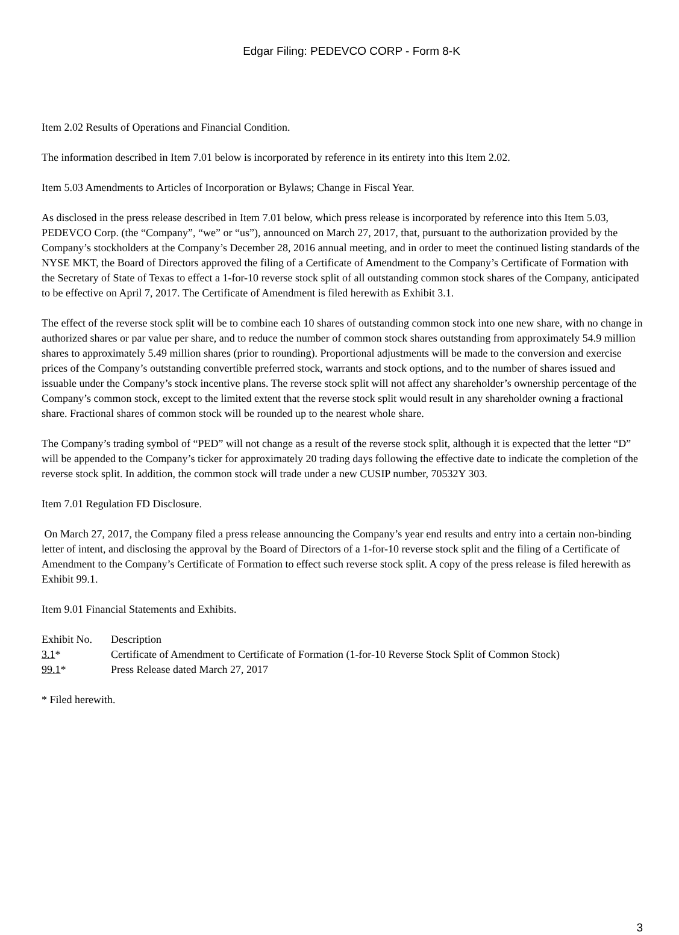Edgar Filing: PEDEVCO CORP - Form 8-K
Item 2.02 Results of Operations and Financial Condition.
The information described in Item 7.01 below is incorporated by reference in its entirety into this Item 2.02.
Item 5.03 Amendments to Articles of Incorporation or Bylaws; Change in Fiscal Year.
As disclosed in the press release described in Item 7.01 below, which press release is incorporated by reference into this Item 5.03, PEDEVCO Corp. (the “Company”, “we” or “us”), announced on March 27, 2017, that, pursuant to the authorization provided by the Company’s stockholders at the Company’s December 28, 2016 annual meeting, and in order to meet the continued listing standards of the NYSE MKT, the Board of Directors approved the filing of a Certificate of Amendment to the Company’s Certificate of Formation with the Secretary of State of Texas to effect a 1-for-10 reverse stock split of all outstanding common stock shares of the Company, anticipated to be effective on April 7, 2017. The Certificate of Amendment is filed herewith as Exhibit 3.1.
The effect of the reverse stock split will be to combine each 10 shares of outstanding common stock into one new share, with no change in authorized shares or par value per share, and to reduce the number of common stock shares outstanding from approximately 54.9 million shares to approximately 5.49 million shares (prior to rounding). Proportional adjustments will be made to the conversion and exercise prices of the Company’s outstanding convertible preferred stock, warrants and stock options, and to the number of shares issued and issuable under the Company’s stock incentive plans. The reverse stock split will not affect any shareholder’s ownership percentage of the Company’s common stock, except to the limited extent that the reverse stock split would result in any shareholder owning a fractional share. Fractional shares of common stock will be rounded up to the nearest whole share.
The Company’s trading symbol of “PED” will not change as a result of the reverse stock split, although it is expected that the letter “D” will be appended to the Company’s ticker for approximately 20 trading days following the effective date to indicate the completion of the reverse stock split. In addition, the common stock will trade under a new CUSIP number, 70532Y 303.
Item 7.01 Regulation FD Disclosure.
On March 27, 2017, the Company filed a press release announcing the Company’s year end results and entry into a certain non-binding letter of intent, and disclosing the approval by the Board of Directors of a 1-for-10 reverse stock split and the filing of a Certificate of Amendment to the Company’s Certificate of Formation to effect such reverse stock split. A copy of the press release is filed herewith as Exhibit 99.1.
Item 9.01 Financial Statements and Exhibits.
| Exhibit No. | Description |
| 3.1 * | Certificate of Amendment to Certificate of Formation (1-for-10 Reverse Stock Split of Common Stock) |
| 99.1 * | Press Release dated March 27, 2017 |
* Filed herewith.
3